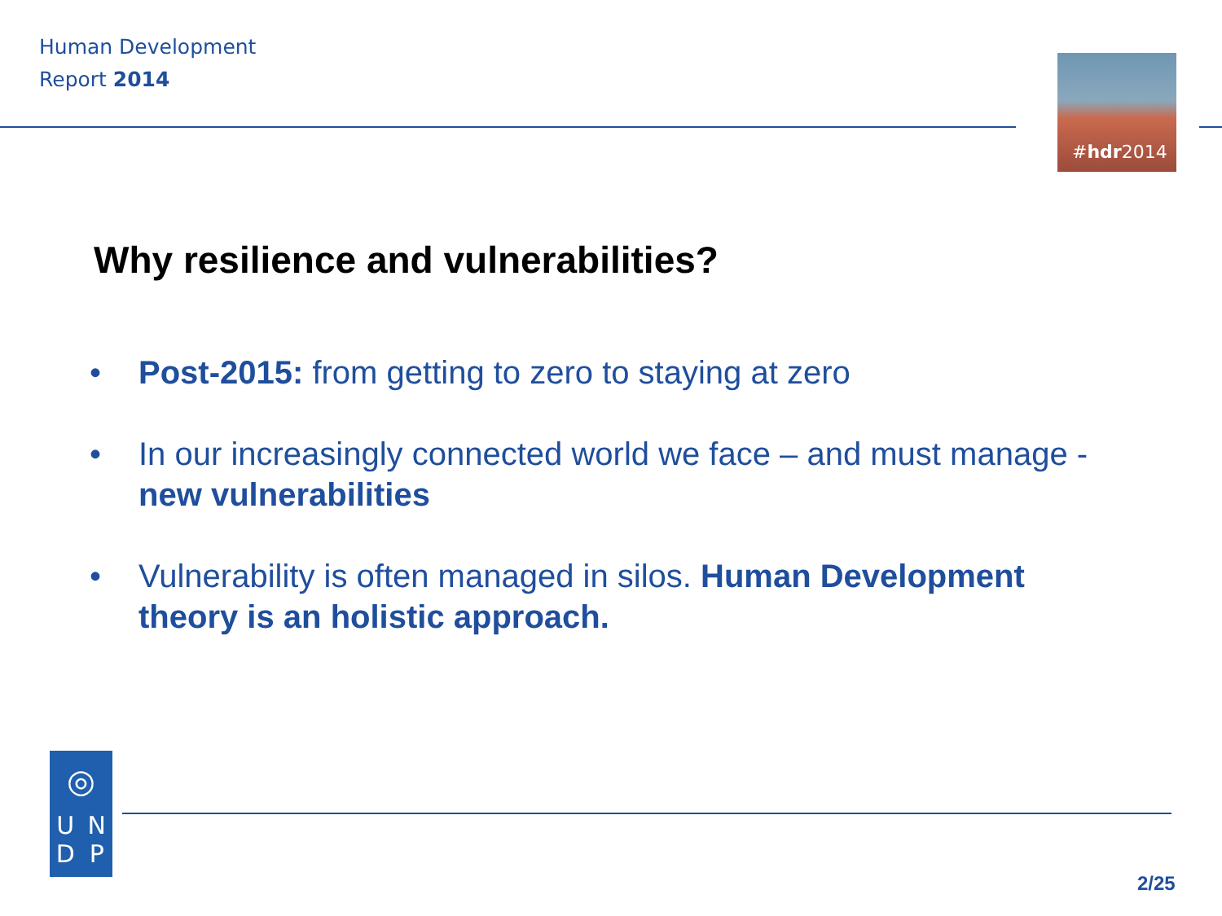Human Development
Report 2014
#hdr2014
Why resilience and vulnerabilities?
• Post-2015: from getting to zero to staying at zero
• In our increasingly connected world we face – and must manage - new vulnerabilities
• Vulnerability is often managed in silos. Human Development theory is an holistic approach.
◎
UNDP
2/25